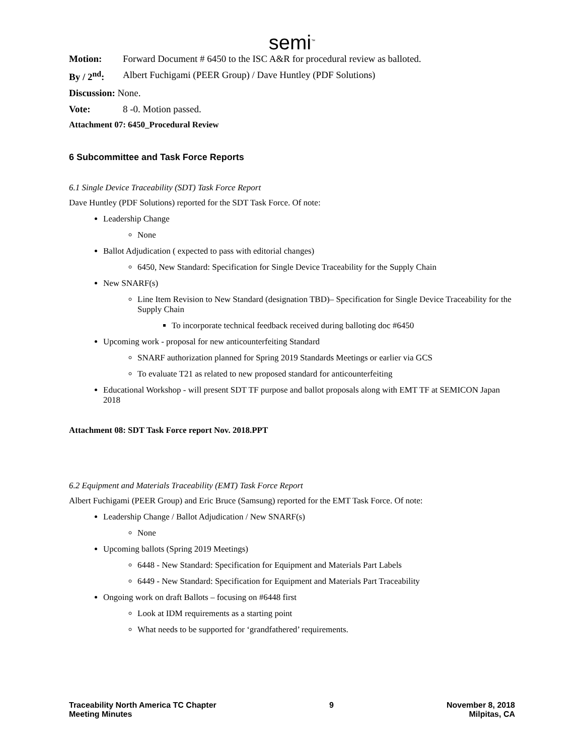semi<sup>™</sup>
Motion: Forward Document # 6450 to the ISC A&R for procedural review as balloted.
By / 2<sup>nd</sup>: Albert Fuchigami (PEER Group) / Dave Huntley (PDF Solutions)
Discussion: None.
Vote: 8 -0. Motion passed.
Attachment 07: 6450_Procedural Review
6 Subcommittee and Task Force Reports
6.1 Single Device Traceability (SDT) Task Force Report
Dave Huntley (PDF Solutions) reported for the SDT Task Force. Of note:
Leadership Change
None
Ballot Adjudication ( expected to pass with editorial changes)
6450, New Standard: Specification for Single Device Traceability for the Supply Chain
New SNARF(s)
Line Item Revision to New Standard (designation TBD)– Specification for Single Device Traceability for the Supply Chain
To incorporate technical feedback received during balloting doc #6450
Upcoming work - proposal for new anticounterfeiting Standard
SNARF authorization planned for Spring 2019 Standards Meetings or earlier via GCS
To evaluate T21 as related to new proposed standard for anticounterfeiting
Educational Workshop - will present SDT TF purpose and ballot proposals along with EMT TF at SEMICON Japan 2018
Attachment 08: SDT Task Force report Nov. 2018.PPT
6.2 Equipment and Materials Traceability (EMT) Task Force Report
Albert Fuchigami (PEER Group) and Eric Bruce (Samsung) reported for the EMT Task Force. Of note:
Leadership Change / Ballot Adjudication / New SNARF(s)
None
Upcoming ballots (Spring 2019 Meetings)
6448 - New Standard: Specification for Equipment and Materials Part Labels
6449 - New Standard: Specification for Equipment and Materials Part Traceability
Ongoing work on draft Ballots – focusing on #6448 first
Look at IDM requirements as a starting point
What needs to be supported for ‘grandfathered’ requirements.
Traceability North America TC Chapter
Meeting Minutes
9 November 8, 2018
Milpitas, CA